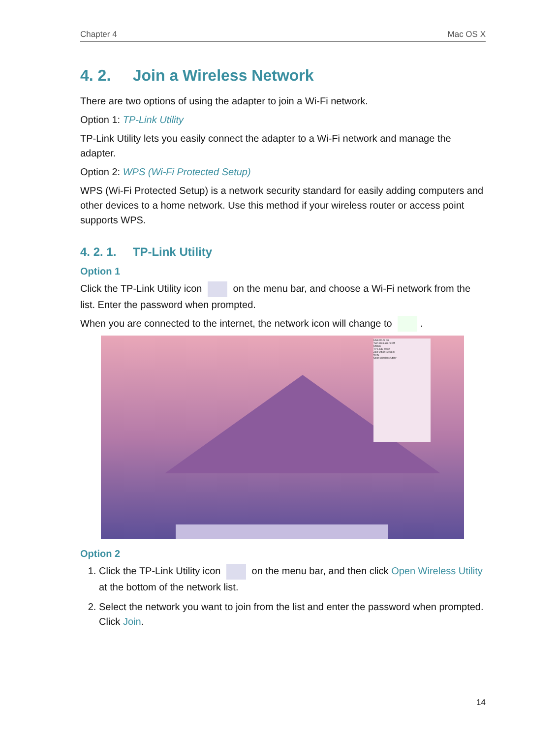Chapter 4 Mac OS X
4. 2. Join a Wireless Network
There are two options of using the adapter to join a Wi-Fi network.
Option 1: TP-Link Utility
TP-Link Utility lets you easily connect the adapter to a Wi-Fi network and manage the adapter.
Option 2: WPS (Wi-Fi Protected Setup)
WPS (Wi-Fi Protected Setup) is a network security standard for easily adding computers and other devices to a home network. Use this method if your wireless router or access point supports WPS.
4. 2. 1. TP-Link Utility
Option 1
Click the TP-Link Utility icon on the menu bar, and choose a Wi-Fi network from the list. Enter the password when prompted.
When you are connected to the internet, the network icon will change to .
USB Wi-Fi On
Turn USB-Wi-Fi Off
CMCC
TP-LINK_0202
Join Other Network
WPS
Open Wireless Utility
Option 2
1. Click the TP-Link Utility icon on the menu bar, and then click Open Wireless Utility at the bottom of the network list.
2. Select the network you want to join from the list and enter the password when prompted. Click Join.
14